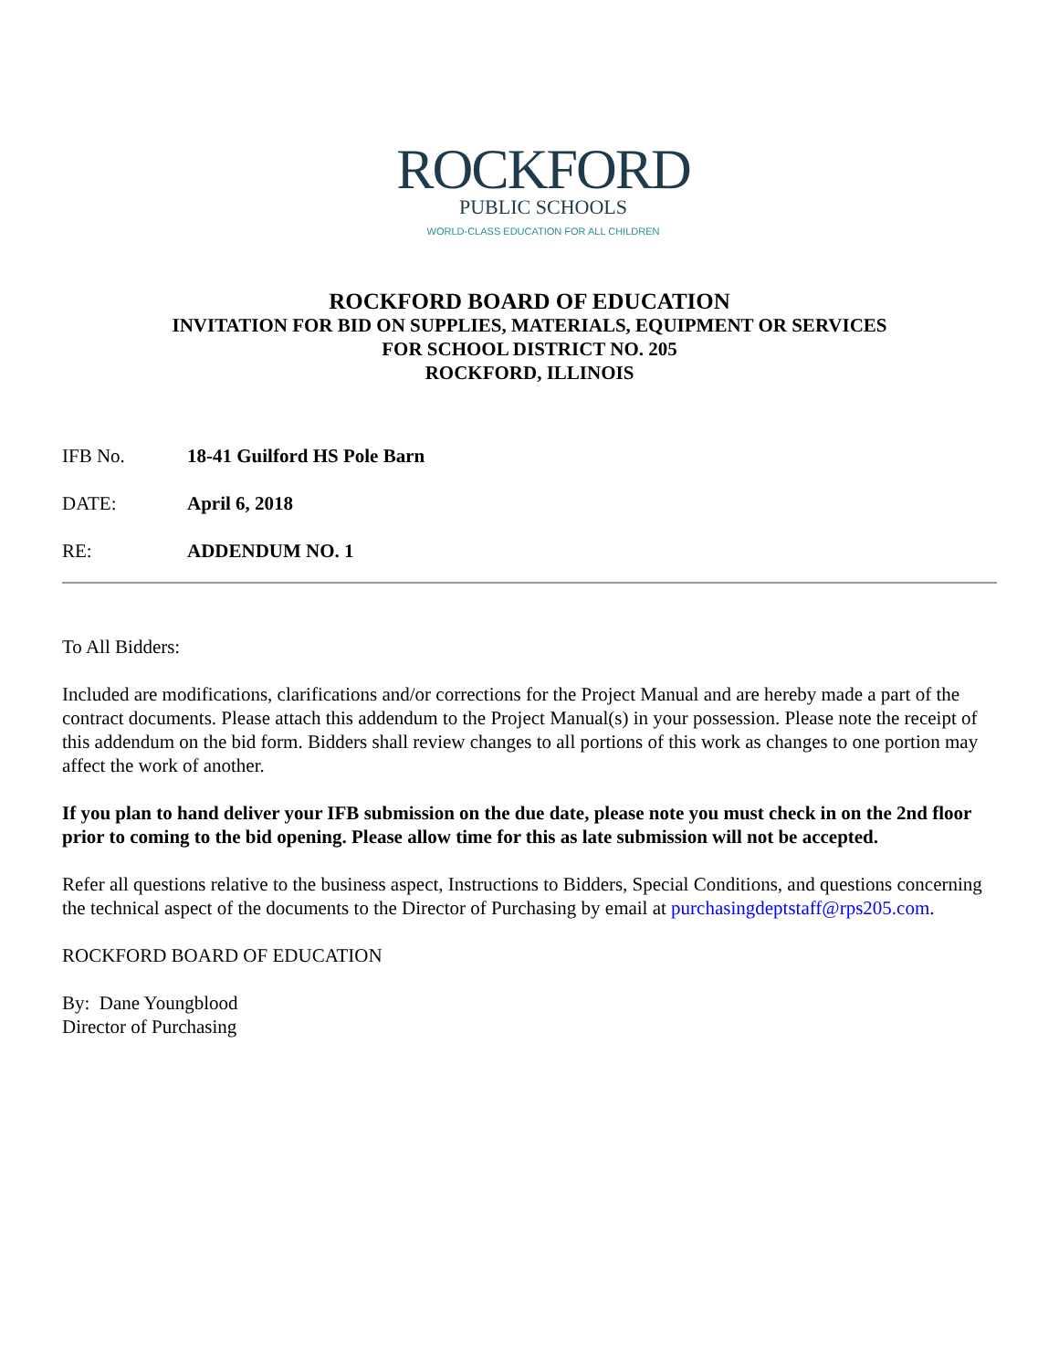ROCKFORD
PUBLIC SCHOOLS
WORLD-CLASS EDUCATION FOR ALL CHILDREN
ROCKFORD BOARD OF EDUCATION
INVITATION FOR BID ON SUPPLIES, MATERIALS, EQUIPMENT OR SERVICES
FOR SCHOOL DISTRICT NO. 205
ROCKFORD, ILLINOIS
IFB No. 18-41 Guilford HS Pole Barn
DATE: April 6, 2018
RE: ADDENDUM NO. 1
To All Bidders:
Included are modifications, clarifications and/or corrections for the Project Manual and are hereby made a part of the contract documents. Please attach this addendum to the Project Manual(s) in your possession. Please note the receipt of this addendum on the bid form. Bidders shall review changes to all portions of this work as changes to one portion may affect the work of another.
If you plan to hand deliver your IFB submission on the due date, please note you must check in on the 2nd floor prior to coming to the bid opening. Please allow time for this as late submission will not be accepted.
Refer all questions relative to the business aspect, Instructions to Bidders, Special Conditions, and questions concerning the technical aspect of the documents to the Director of Purchasing by email at purchasingdeptstaff@rps205.com.
ROCKFORD BOARD OF EDUCATION
By: Dane Youngblood
Director of Purchasing